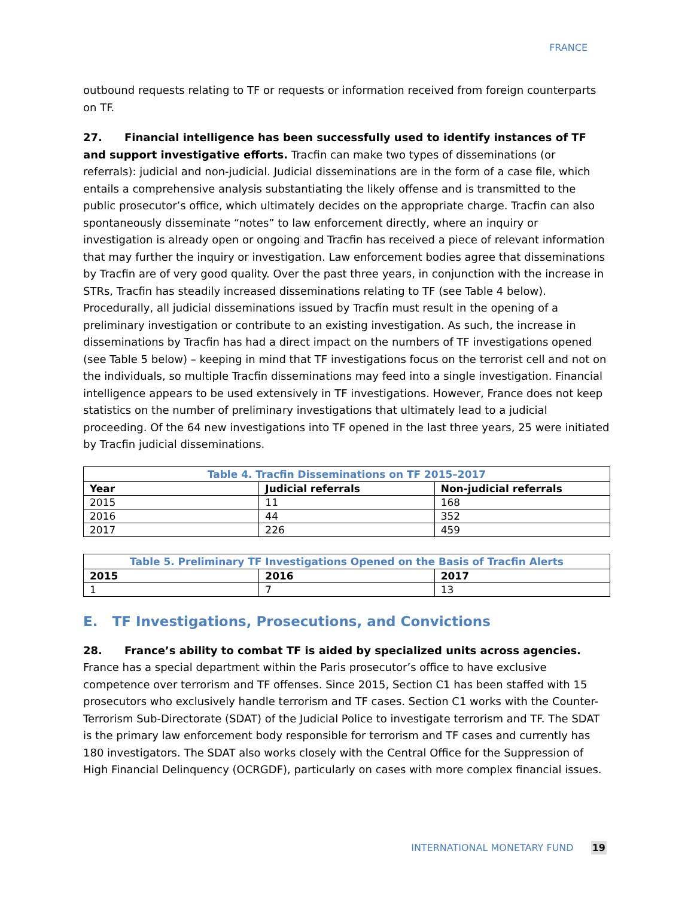FRANCE
outbound requests relating to TF or requests or information received from foreign counterparts on TF.
27. Financial intelligence has been successfully used to identify instances of TF and support investigative efforts. Tracfin can make two types of disseminations (or referrals): judicial and non-judicial. Judicial disseminations are in the form of a case file, which entails a comprehensive analysis substantiating the likely offense and is transmitted to the public prosecutor’s office, which ultimately decides on the appropriate charge. Tracfin can also spontaneously disseminate “notes” to law enforcement directly, where an inquiry or investigation is already open or ongoing and Tracfin has received a piece of relevant information that may further the inquiry or investigation. Law enforcement bodies agree that disseminations by Tracfin are of very good quality. Over the past three years, in conjunction with the increase in STRs, Tracfin has steadily increased disseminations relating to TF (see Table 4 below). Procedurally, all judicial disseminations issued by Tracfin must result in the opening of a preliminary investigation or contribute to an existing investigation. As such, the increase in disseminations by Tracfin has had a direct impact on the numbers of TF investigations opened (see Table 5 below) – keeping in mind that TF investigations focus on the terrorist cell and not on the individuals, so multiple Tracfin disseminations may feed into a single investigation. Financial intelligence appears to be used extensively in TF investigations. However, France does not keep statistics on the number of preliminary investigations that ultimately lead to a judicial proceeding. Of the 64 new investigations into TF opened in the last three years, 25 were initiated by Tracfin judicial disseminations.
Table 4. Tracfin Disseminations on TF 2015–2017
| Year | Judicial referrals | Non-judicial referrals |
| --- | --- | --- |
| 2015 | 11 | 168 |
| 2016 | 44 | 352 |
| 2017 | 226 | 459 |
Table 5. Preliminary TF Investigations Opened on the Basis of Tracfin Alerts
| 2015 | 2016 | 2017 |
| --- | --- | --- |
| 1 | 7 | 13 |
E. TF Investigations, Prosecutions, and Convictions
28. France’s ability to combat TF is aided by specialized units across agencies. France has a special department within the Paris prosecutor’s office to have exclusive competence over terrorism and TF offenses. Since 2015, Section C1 has been staffed with 15 prosecutors who exclusively handle terrorism and TF cases. Section C1 works with the Counter-Terrorism Sub-Directorate (SDAT) of the Judicial Police to investigate terrorism and TF. The SDAT is the primary law enforcement body responsible for terrorism and TF cases and currently has 180 investigators. The SDAT also works closely with the Central Office for the Suppression of High Financial Delinquency (OCRGDF), particularly on cases with more complex financial issues.
INTERNATIONAL MONETARY FUND 19